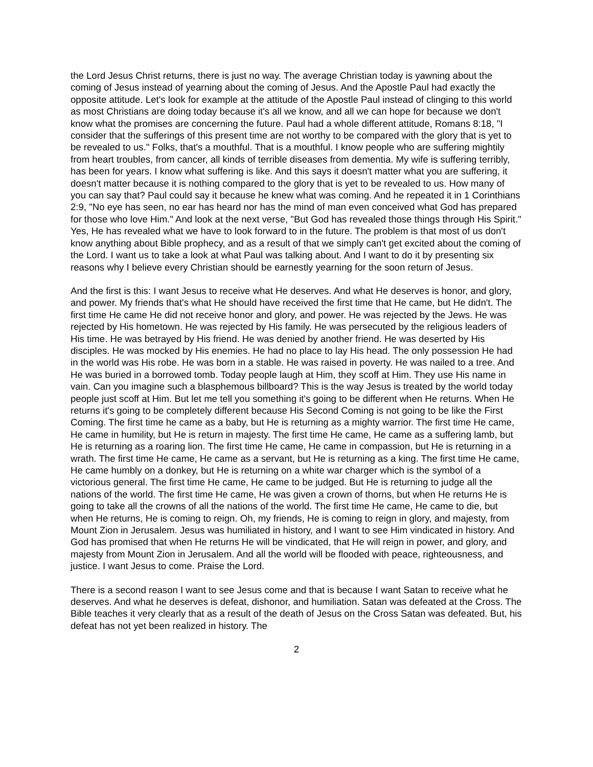the Lord Jesus Christ returns, there is just no way. The average Christian today is yawning about the coming of Jesus instead of yearning about the coming of Jesus. And the Apostle Paul had exactly the opposite attitude. Let's look for example at the attitude of the Apostle Paul instead of clinging to this world as most Christians are doing today because it's all we know, and all we can hope for because we don't know what the promises are concerning the future. Paul had a whole different attitude, Romans 8:18, "I consider that the sufferings of this present time are not worthy to be compared with the glory that is yet to be revealed to us." Folks, that's a mouthful. That is a mouthful. I know people who are suffering mightily from heart troubles, from cancer, all kinds of terrible diseases from dementia. My wife is suffering terribly, has been for years. I know what suffering is like. And this says it doesn't matter what you are suffering, it doesn't matter because it is nothing compared to the glory that is yet to be revealed to us. How many of you can say that? Paul could say it because he knew what was coming. And he repeated it in 1 Corinthians 2:9, "No eye has seen, no ear has heard nor has the mind of man even conceived what God has prepared for those who love Him." And look at the next verse, "But God has revealed those things through His Spirit." Yes, He has revealed what we have to look forward to in the future. The problem is that most of us don't know anything about Bible prophecy, and as a result of that we simply can't get excited about the coming of the Lord. I want us to take a look at what Paul was talking about. And I want to do it by presenting six reasons why I believe every Christian should be earnestly yearning for the soon return of Jesus.
And the first is this: I want Jesus to receive what He deserves. And what He deserves is honor, and glory, and power. My friends that's what He should have received the first time that He came, but He didn't. The first time He came He did not receive honor and glory, and power. He was rejected by the Jews. He was rejected by His hometown. He was rejected by His family. He was persecuted by the religious leaders of His time. He was betrayed by His friend. He was denied by another friend. He was deserted by His disciples. He was mocked by His enemies. He had no place to lay His head. The only possession He had in the world was His robe. He was born in a stable. He was raised in poverty. He was nailed to a tree. And He was buried in a borrowed tomb. Today people laugh at Him, they scoff at Him. They use His name in vain. Can you imagine such a blasphemous billboard? This is the way Jesus is treated by the world today people just scoff at Him. But let me tell you something it's going to be different when He returns. When He returns it's going to be completely different because His Second Coming is not going to be like the First Coming. The first time he came as a baby, but He is returning as a mighty warrior. The first time He came, He came in humility, but He is return in majesty. The first time He came, He came as a suffering lamb, but He is returning as a roaring lion. The first time He came, He came in compassion, but He is returning in a wrath. The first time He came, He came as a servant, but He is returning as a king. The first time He came, He came humbly on a donkey, but He is returning on a white war charger which is the symbol of a victorious general. The first time He came, He came to be judged. But He is returning to judge all the nations of the world. The first time He came, He was given a crown of thorns, but when He returns He is going to take all the crowns of all the nations of the world. The first time He came, He came to die, but when He returns, He is coming to reign. Oh, my friends, He is coming to reign in glory, and majesty, from Mount Zion in Jerusalem. Jesus was humiliated in history, and I want to see Him vindicated in history. And God has promised that when He returns He will be vindicated, that He will reign in power, and glory, and majesty from Mount Zion in Jerusalem. And all the world will be flooded with peace, righteousness, and justice. I want Jesus to come. Praise the Lord.
There is a second reason I want to see Jesus come and that is because I want Satan to receive what he deserves. And what he deserves is defeat, dishonor, and humiliation. Satan was defeated at the Cross. The Bible teaches it very clearly that as a result of the death of Jesus on the Cross Satan was defeated. But, his defeat has not yet been realized in history. The
2